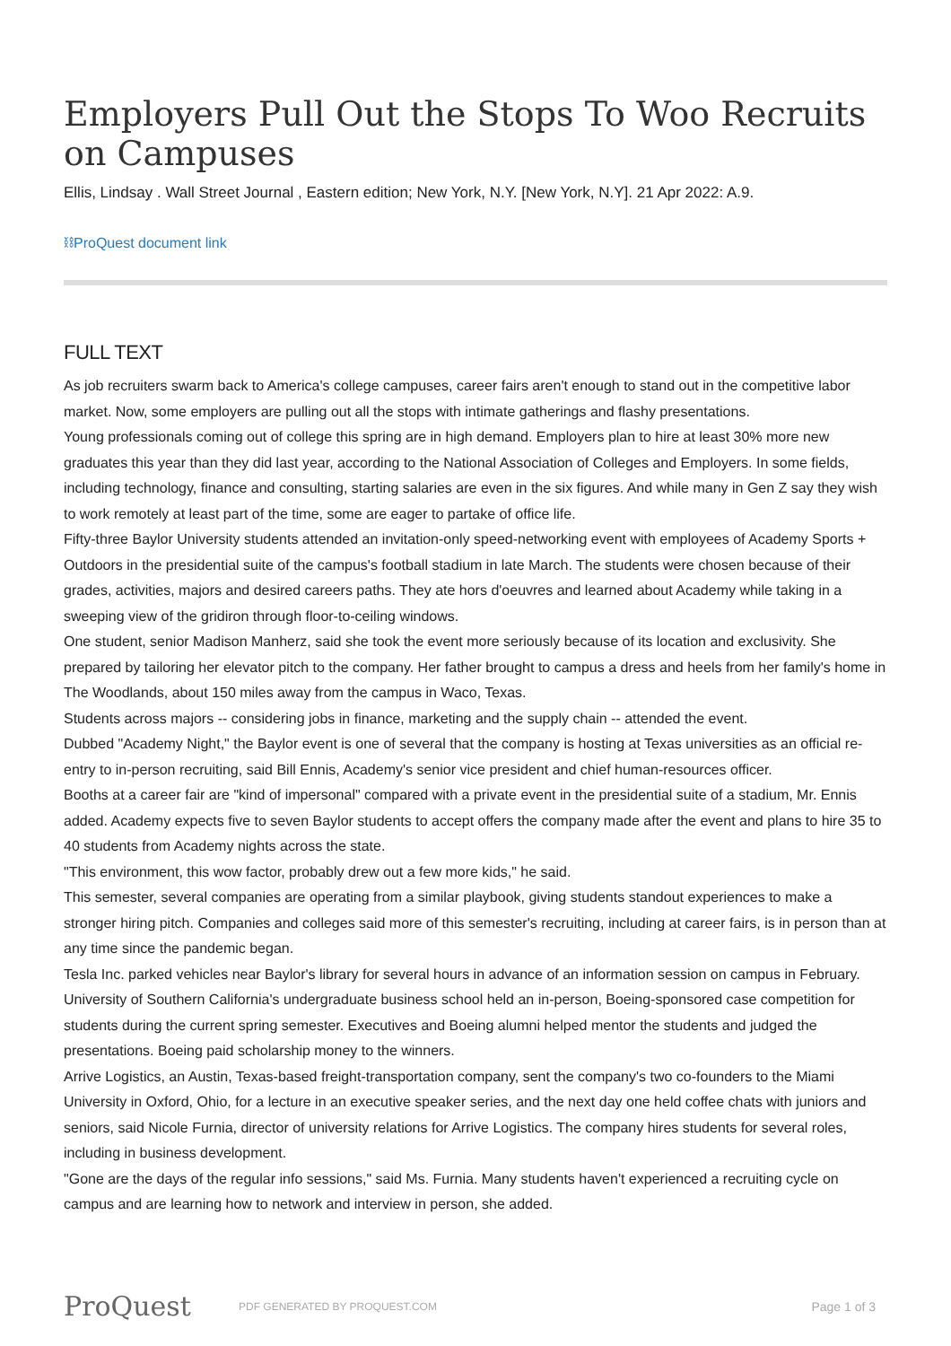Employers Pull Out the Stops To Woo Recruits on Campuses
Ellis, Lindsay . Wall Street Journal , Eastern edition; New York, N.Y. [New York, N.Y]. 21 Apr 2022: A.9.
⛓ProQuest document link
FULL TEXT
As job recruiters swarm back to America's college campuses, career fairs aren't enough to stand out in the competitive labor market. Now, some employers are pulling out all the stops with intimate gatherings and flashy presentations.
Young professionals coming out of college this spring are in high demand. Employers plan to hire at least 30% more new graduates this year than they did last year, according to the National Association of Colleges and Employers. In some fields, including technology, finance and consulting, starting salaries are even in the six figures. And while many in Gen Z say they wish to work remotely at least part of the time, some are eager to partake of office life.
Fifty-three Baylor University students attended an invitation-only speed-networking event with employees of Academy Sports + Outdoors in the presidential suite of the campus's football stadium in late March. The students were chosen because of their grades, activities, majors and desired careers paths. They ate hors d'oeuvres and learned about Academy while taking in a sweeping view of the gridiron through floor-to-ceiling windows.
One student, senior Madison Manherz, said she took the event more seriously because of its location and exclusivity. She prepared by tailoring her elevator pitch to the company. Her father brought to campus a dress and heels from her family's home in The Woodlands, about 150 miles away from the campus in Waco, Texas.
Students across majors -- considering jobs in finance, marketing and the supply chain -- attended the event.
Dubbed "Academy Night," the Baylor event is one of several that the company is hosting at Texas universities as an official re-entry to in-person recruiting, said Bill Ennis, Academy's senior vice president and chief human-resources officer.
Booths at a career fair are "kind of impersonal" compared with a private event in the presidential suite of a stadium, Mr. Ennis added. Academy expects five to seven Baylor students to accept offers the company made after the event and plans to hire 35 to 40 students from Academy nights across the state.
"This environment, this wow factor, probably drew out a few more kids," he said.
This semester, several companies are operating from a similar playbook, giving students standout experiences to make a stronger hiring pitch. Companies and colleges said more of this semester's recruiting, including at career fairs, is in person than at any time since the pandemic began.
Tesla Inc. parked vehicles near Baylor's library for several hours in advance of an information session on campus in February. University of Southern California's undergraduate business school held an in-person, Boeing-sponsored case competition for students during the current spring semester. Executives and Boeing alumni helped mentor the students and judged the presentations. Boeing paid scholarship money to the winners.
Arrive Logistics, an Austin, Texas-based freight-transportation company, sent the company's two co-founders to the Miami University in Oxford, Ohio, for a lecture in an executive speaker series, and the next day one held coffee chats with juniors and seniors, said Nicole Furnia, director of university relations for Arrive Logistics. The company hires students for several roles, including in business development.
"Gone are the days of the regular info sessions," said Ms. Furnia. Many students haven't experienced a recruiting cycle on campus and are learning how to network and interview in person, she added.
ProQuest
PDF GENERATED BY PROQUEST.COM
Page 1 of 3